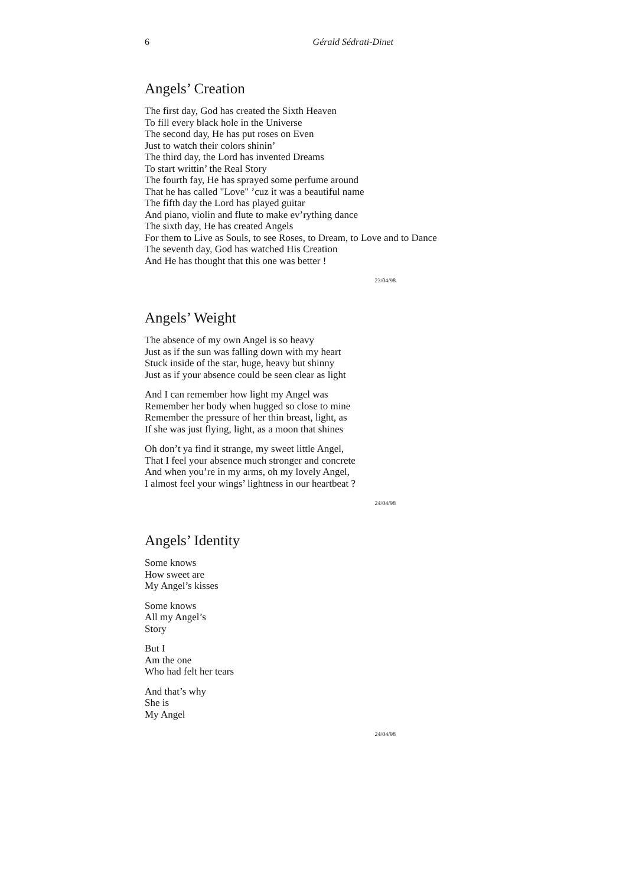6 Gérald Sédrati-Dinet
Angels’ Creation
The first day, God has created the Sixth Heaven
To fill every black hole in the Universe
The second day, He has put roses on Even
Just to watch their colors shinin’
The third day, the Lord has invented Dreams
To start writtin’ the Real Story
The fourth fay, He has sprayed some perfume around
That he has called "Love" ’cuz it was a beautiful name
The fifth day the Lord has played guitar
And piano, violin and flute to make ev’rything dance
The sixth day, He has created Angels
For them to Live as Souls, to see Roses, to Dream, to Love and to Dance
The seventh day, God has watched His Creation
And He has thought that this one was better !
23/04/98
Angels’ Weight
The absence of my own Angel is so heavy
Just as if the sun was falling down with my heart
Stuck inside of the star, huge, heavy but shinny
Just as if your absence could be seen clear as light
And I can remember how light my Angel was
Remember her body when hugged so close to mine
Remember the pressure of her thin breast, light, as
If she was just flying, light, as a moon that shines
Oh don’t ya find it strange, my sweet little Angel,
That I feel your absence much stronger and concrete
And when you’re in my arms, oh my lovely Angel,
I almost feel your wings’ lightness in our heartbeat ?
24/04/98
Angels’ Identity
Some knows
How sweet are
My Angel’s kisses
Some knows
All my Angel’s
Story
But I
Am the one
Who had felt her tears
And that’s why
She is
My Angel
24/04/98